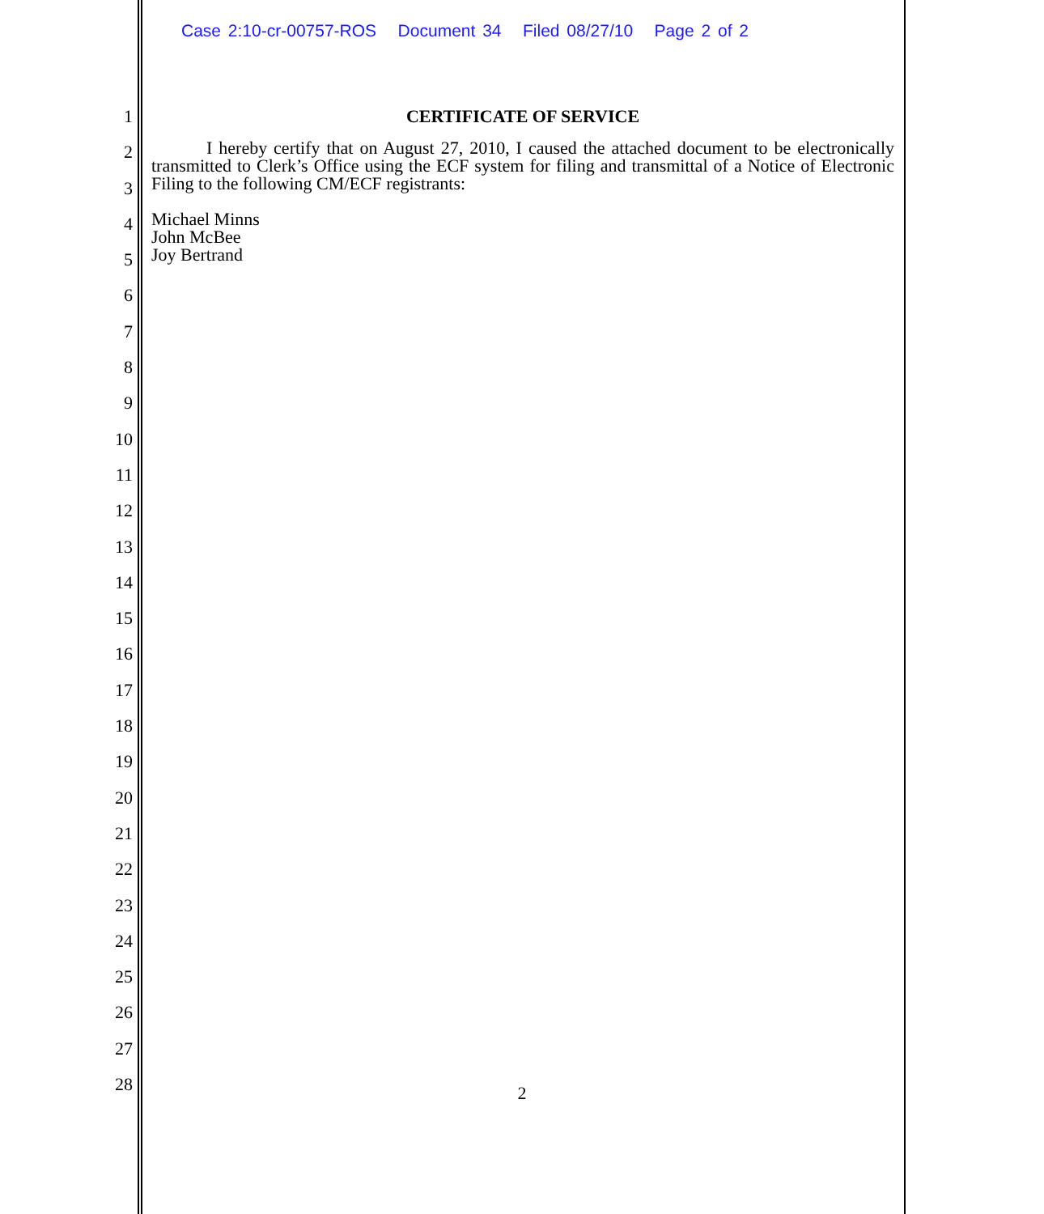Case 2:10-cr-00757-ROS Document 34 Filed 08/27/10 Page 2 of 2
1
2
3
4
5
6
7
8
9
10
11
12
13
14
15
16
17
18
19
20
21
22
23
24
25
26
27
28
CERTIFICATE OF SERVICE
I hereby certify that on August 27, 2010, I caused the attached document to be electronically transmitted to Clerk’s Office using the ECF system for filing and transmittal of a Notice of Electronic Filing to the following CM/ECF registrants:
Michael Minns
John McBee
Joy Bertrand
2